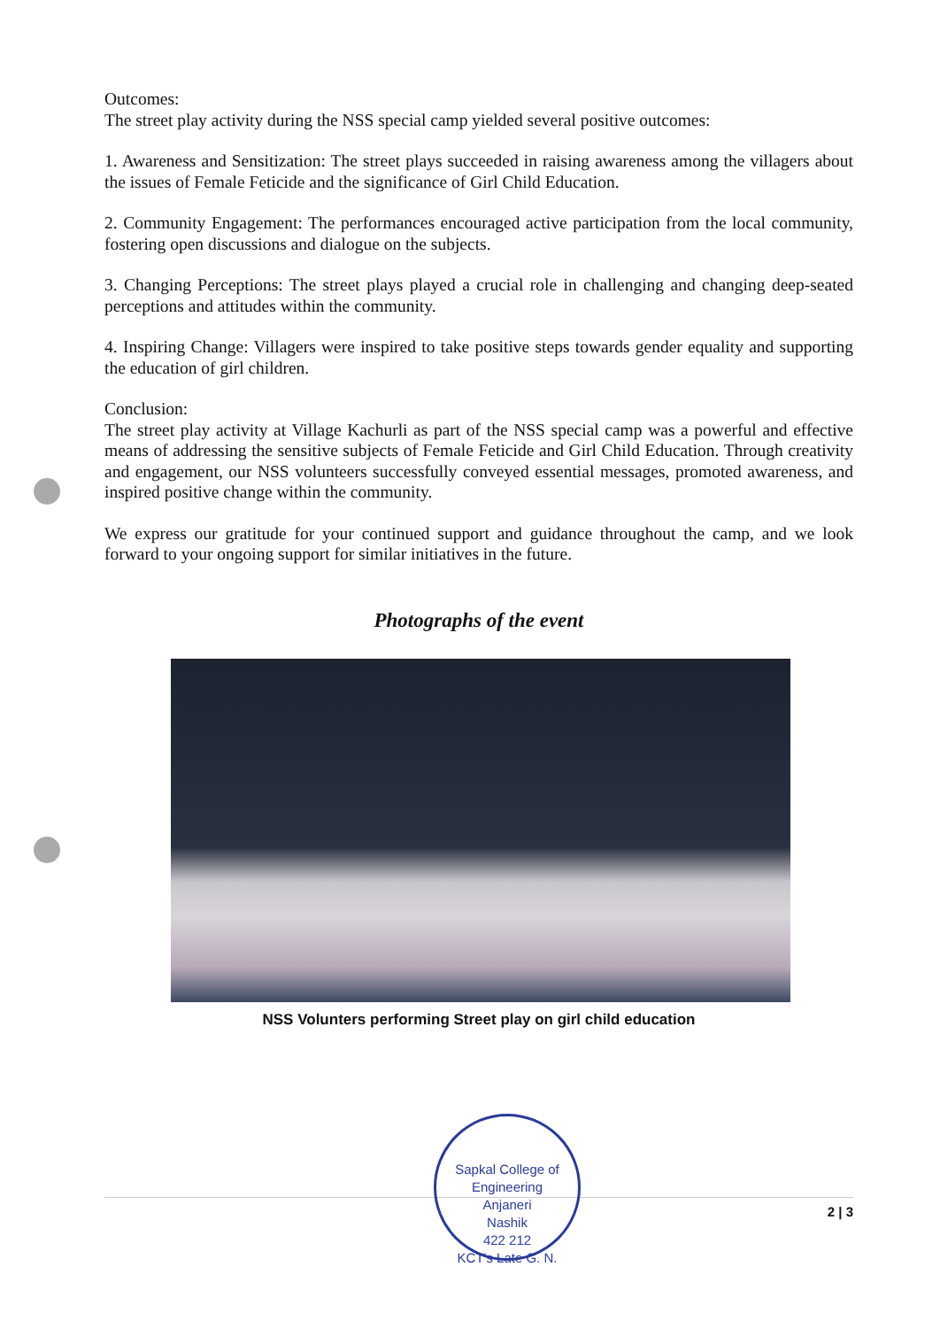Outcomes:
The street play activity during the NSS special camp yielded several positive outcomes:
1. Awareness and Sensitization: The street plays succeeded in raising awareness among the villagers about the issues of Female Feticide and the significance of Girl Child Education.
2. Community Engagement: The performances encouraged active participation from the local community, fostering open discussions and dialogue on the subjects.
3. Changing Perceptions: The street plays played a crucial role in challenging and changing deep-seated perceptions and attitudes within the community.
4. Inspiring Change: Villagers were inspired to take positive steps towards gender equality and supporting the education of girl children.
Conclusion:
The street play activity at Village Kachurli as part of the NSS special camp was a powerful and effective means of addressing the sensitive subjects of Female Feticide and Girl Child Education. Through creativity and engagement, our NSS volunteers successfully conveyed essential messages, promoted awareness, and inspired positive change within the community.
We express our gratitude for your continued support and guidance throughout the camp, and we look forward to your ongoing support for similar initiatives in the future.
Photographs of the event
NSS Volunters performing Street play on girl child education
Sapkal College of Engineering
Anjaneri
Nashik
422 212
KCT's Late G. N.
2 | 3